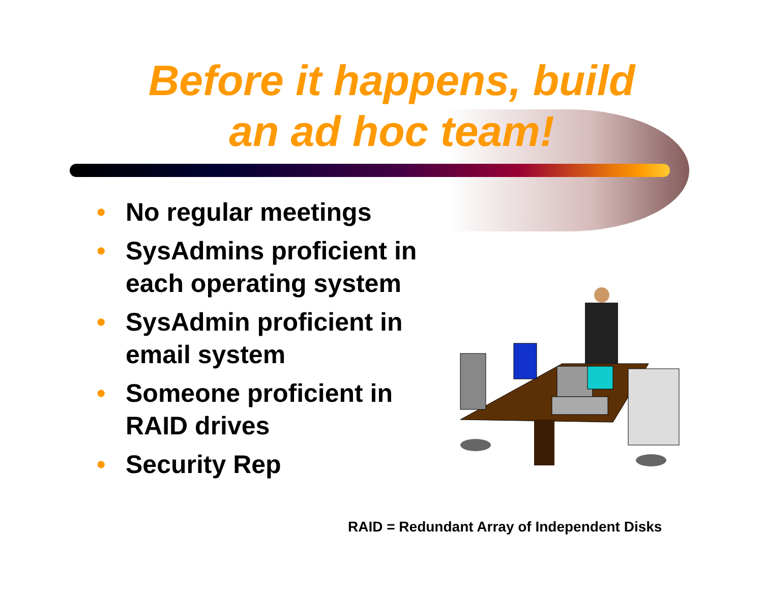Before it happens, build
an ad hoc team!
• No regular meetings
• SysAdmins proficient in each operating system
• SysAdmin proficient in email system
• Someone proficient in RAID drives
• Security Rep
RAID = Redundant Array of Independent Disks